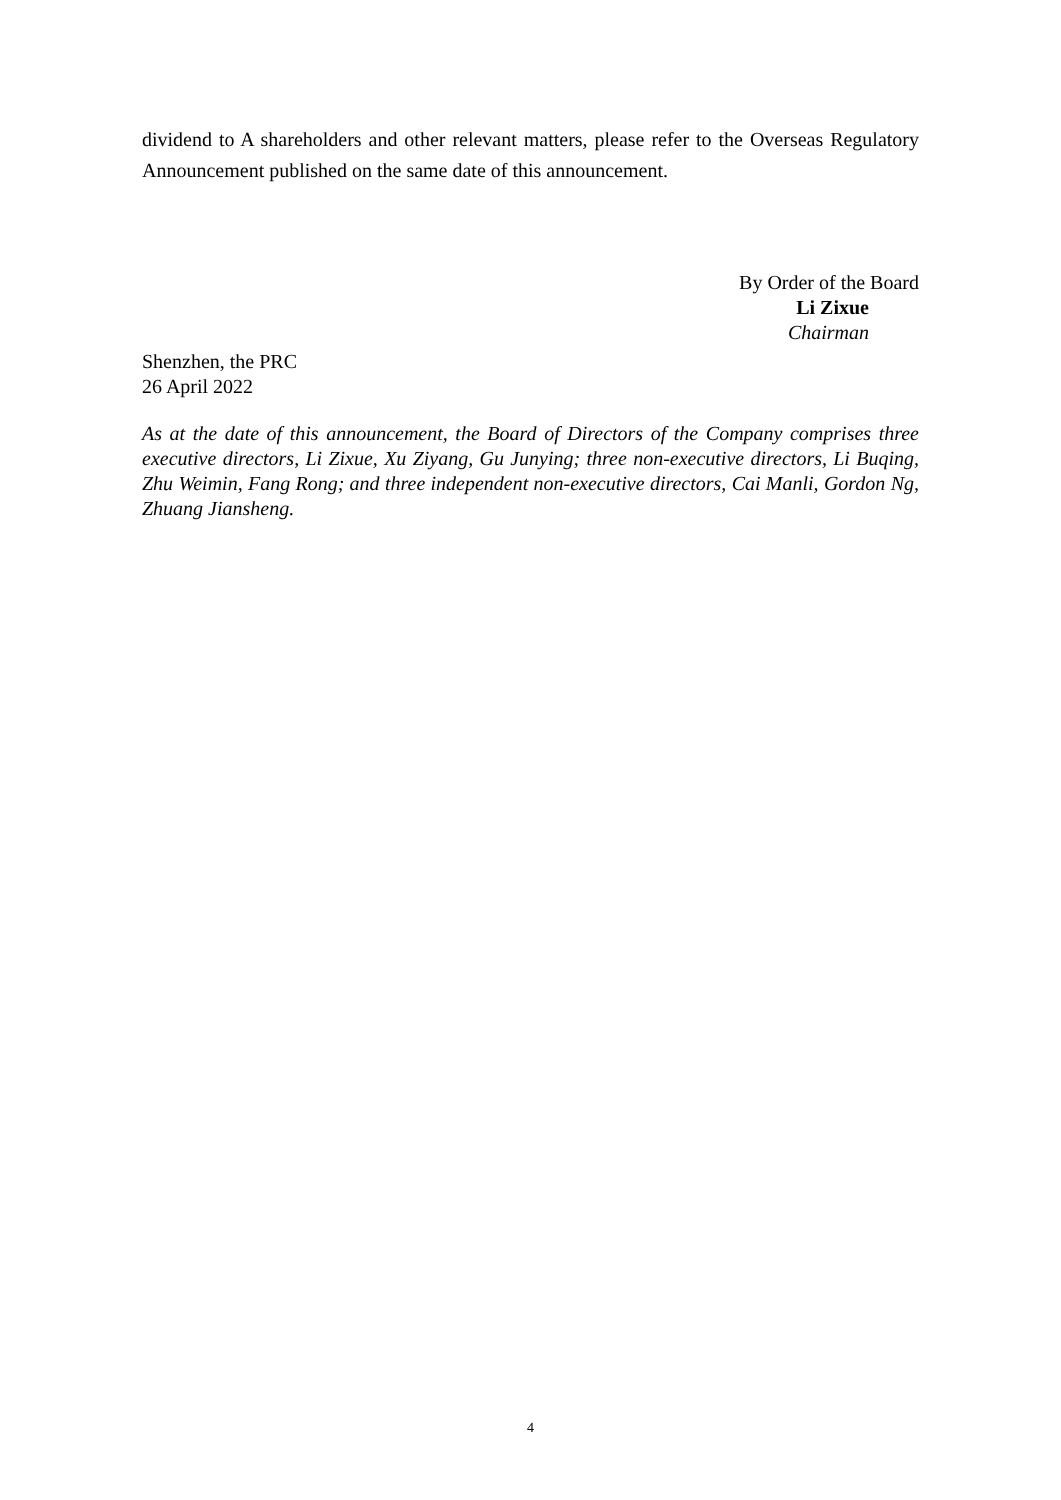dividend to A shareholders and other relevant matters, please refer to the Overseas Regulatory Announcement published on the same date of this announcement.
By Order of the Board
Li Zixue
Chairman
Shenzhen, the PRC
26 April 2022
As at the date of this announcement, the Board of Directors of the Company comprises three executive directors, Li Zixue, Xu Ziyang, Gu Junying; three non-executive directors, Li Buqing, Zhu Weimin, Fang Rong; and three independent non-executive directors, Cai Manli, Gordon Ng, Zhuang Jiansheng.
4